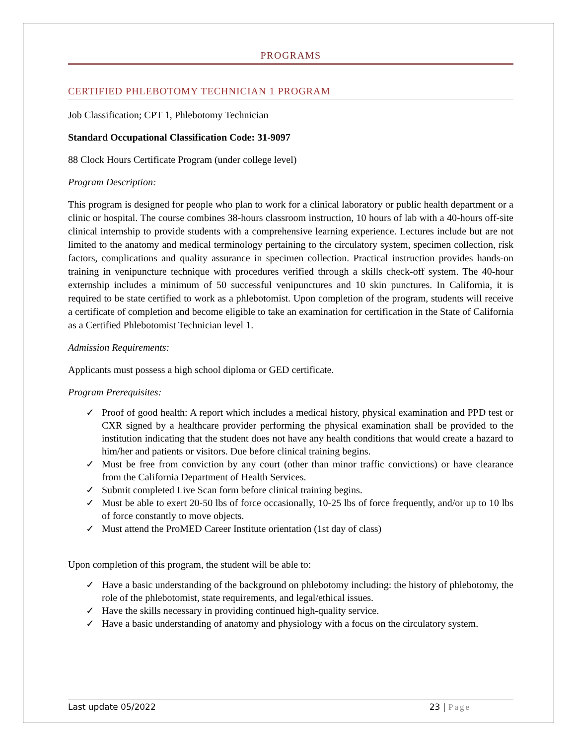PROGRAMS
CERTIFIED PHLEBOTOMY TECHNICIAN 1 PROGRAM
Job Classification; CPT 1, Phlebotomy Technician
Standard Occupational Classification Code: 31-9097
88 Clock Hours Certificate Program (under college level)
Program Description:
This program is designed for people who plan to work for a clinical laboratory or public health department or a clinic or hospital. The course combines 38-hours classroom instruction, 10 hours of lab with a 40-hours off-site clinical internship to provide students with a comprehensive learning experience. Lectures include but are not limited to the anatomy and medical terminology pertaining to the circulatory system, specimen collection, risk factors, complications and quality assurance in specimen collection. Practical instruction provides hands-on training in venipuncture technique with procedures verified through a skills check-off system. The 40-hour externship includes a minimum of 50 successful venipunctures and 10 skin punctures. In California, it is required to be state certified to work as a phlebotomist. Upon completion of the program, students will receive a certificate of completion and become eligible to take an examination for certification in the State of California as a Certified Phlebotomist Technician level 1.
Admission Requirements:
Applicants must possess a high school diploma or GED certificate.
Program Prerequisites:
✓ Proof of good health: A report which includes a medical history, physical examination and PPD test or CXR signed by a healthcare provider performing the physical examination shall be provided to the institution indicating that the student does not have any health conditions that would create a hazard to him/her and patients or visitors. Due before clinical training begins.
✓ Must be free from conviction by any court (other than minor traffic convictions) or have clearance from the California Department of Health Services.
✓ Submit completed Live Scan form before clinical training begins.
✓ Must be able to exert 20-50 lbs of force occasionally, 10-25 lbs of force frequently, and/or up to 10 lbs of force constantly to move objects.
✓ Must attend the ProMED Career Institute orientation (1st day of class)
Upon completion of this program, the student will be able to:
✓ Have a basic understanding of the background on phlebotomy including: the history of phlebotomy, the role of the phlebotomist, state requirements, and legal/ethical issues.
✓ Have the skills necessary in providing continued high-quality service.
✓ Have a basic understanding of anatomy and physiology with a focus on the circulatory system.
Last update 05/2022 23 | Page